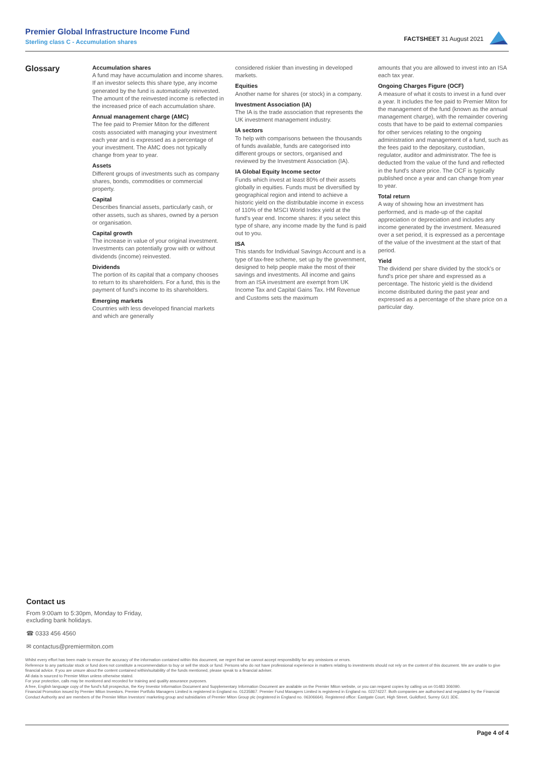Premier Global Infrastructure Income Fund
Sterling class C - Accumulation shares
FACTSHEET 31 August 2021
Glossary
Accumulation shares
A fund may have accumulation and income shares. If an investor selects this share type, any income generated by the fund is automatically reinvested. The amount of the reinvested income is reflected in the increased price of each accumulation share.
Annual management charge (AMC)
The fee paid to Premier Miton for the different costs associated with managing your investment each year and is expressed as a percentage of your investment. The AMC does not typically change from year to year.
Assets
Different groups of investments such as company shares, bonds, commodities or commercial property.
Capital
Describes financial assets, particularly cash, or other assets, such as shares, owned by a person or organisation.
Capital growth
The increase in value of your original investment. Investments can potentially grow with or without dividends (income) reinvested.
Dividends
The portion of its capital that a company chooses to return to its shareholders. For a fund, this is the payment of fund's income to its shareholders.
Emerging markets
Countries with less developed financial markets and which are generally
considered riskier than investing in developed markets.
Equities
Another name for shares (or stock) in a company.
Investment Association (IA)
The IA is the trade association that represents the UK investment management industry.
IA sectors
To help with comparisons between the thousands of funds available, funds are categorised into different groups or sectors, organised and reviewed by the Investment Association (IA).
IA Global Equity Income sector
Funds which invest at least 80% of their assets globally in equities. Funds must be diversified by geographical region and intend to achieve a historic yield on the distributable income in excess of 110% of the MSCI World Index yield at the fund's year end. Income shares: if you select this type of share, any income made by the fund is paid out to you.
ISA
This stands for Individual Savings Account and is a type of tax-free scheme, set up by the government, designed to help people make the most of their savings and investments. All income and gains from an ISA investment are exempt from UK Income Tax and Capital Gains Tax. HM Revenue and Customs sets the maximum
amounts that you are allowed to invest into an ISA each tax year.
Ongoing Charges Figure (OCF)
A measure of what it costs to invest in a fund over a year. It includes the fee paid to Premier Miton for the management of the fund (known as the annual management charge), with the remainder covering costs that have to be paid to external companies for other services relating to the ongoing administration and management of a fund, such as the fees paid to the depositary, custodian, regulator, auditor and administrator. The fee is deducted from the value of the fund and reflected in the fund's share price. The OCF is typically published once a year and can change from year to year.
Total return
A way of showing how an investment has performed, and is made-up of the capital appreciation or depreciation and includes any income generated by the investment. Measured over a set period, it is expressed as a percentage of the value of the investment at the start of that period.
Yield
The dividend per share divided by the stock's or fund's price per share and expressed as a percentage. The historic yield is the dividend income distributed during the past year and expressed as a percentage of the share price on a particular day.
Contact us
From 9:00am to 5:30pm, Monday to Friday,
excluding bank holidays.
☎ 0333 456 4560
✉ contactus@premiermiton.com
Whilst every effort has been made to ensure the accuracy of the information contained within this document, we regret that we cannot accept responsibility for any omissions or errors.
Reference to any particular stock or fund does not constitute a recommendation to buy or sell the stock or fund. Persons who do not have professional experience in matters relating to investments should not rely on the content of this document. We are unable to give financial advice. If you are unsure about the content contained within/suitability of the funds mentioned, please speak to a financial adviser.
All data is sourced to Premier Miton unless otherwise stated.
For your protection, calls may be monitored and recorded for training and quality assurance purposes.
A free, English language copy of the fund's full prospectus, the Key Investor Information Document and Supplementary Information Document are available on the Premier Miton website, or you can request copies by calling us on 01483 306090.
Financial Promotion issued by Premier Miton Investors. Premier Portfolio Managers Limited is registered in England no. 01235867. Premier Fund Managers Limited is registered in England no. 02274227. Both companies are authorised and regulated by the Financial Conduct Authority and are members of the Premier Miton Investors' marketing group and subsidiaries of Premier Miton Group plc (registered in England no. 06306664). Registered office: Eastgate Court, High Street, Guildford, Surrey GU1 3DE.
Page 4 of 4